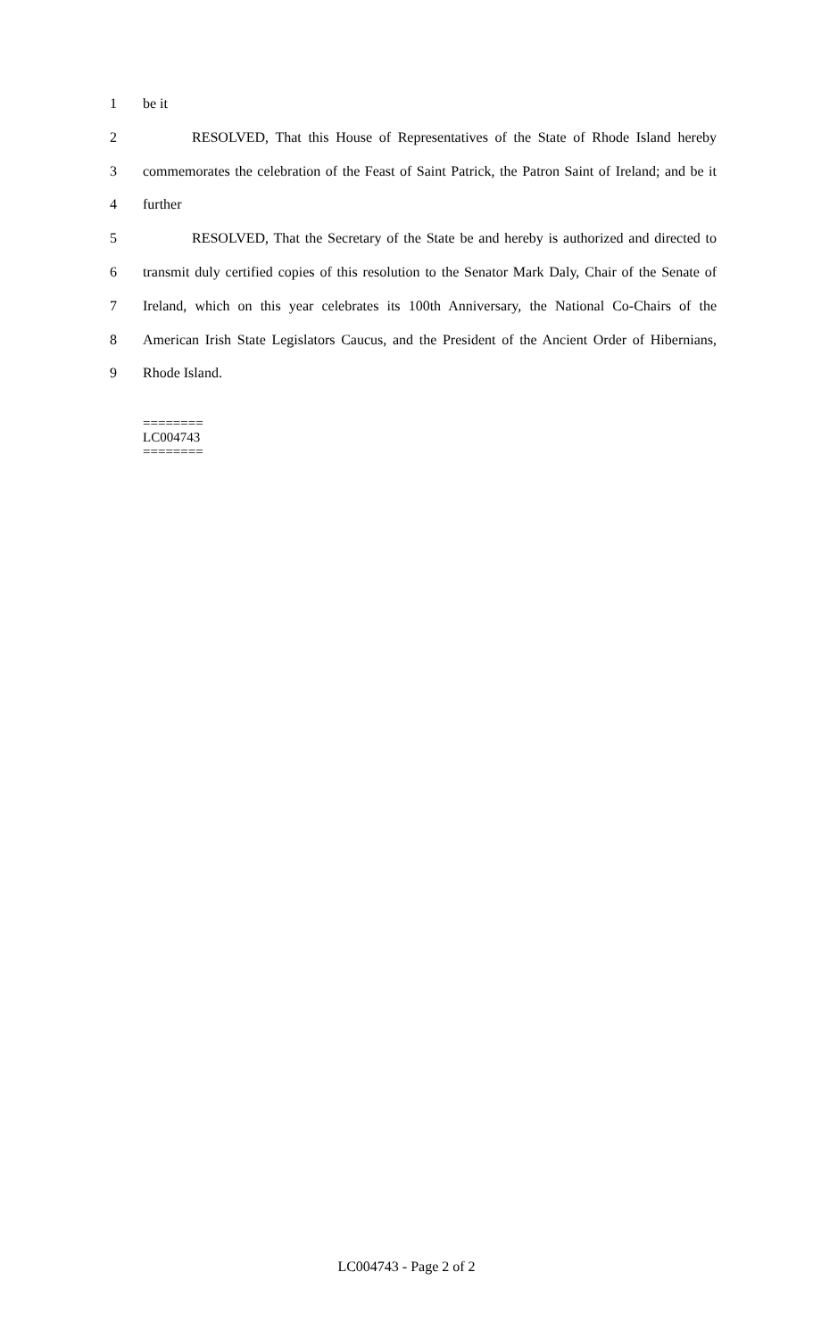1 be it
2 RESOLVED, That this House of Representatives of the State of Rhode Island hereby
3 commemorates the celebration of the Feast of Saint Patrick, the Patron Saint of Ireland; and be it
4 further
5 RESOLVED, That the Secretary of the State be and hereby is authorized and directed to
6 transmit duly certified copies of this resolution to the Senator Mark Daly, Chair of the Senate of
7 Ireland, which on this year celebrates its 100th Anniversary, the National Co-Chairs of the
8 American Irish State Legislators Caucus, and the President of the Ancient Order of Hibernians,
9 Rhode Island.
========
LC004743
========
LC004743 - Page 2 of 2